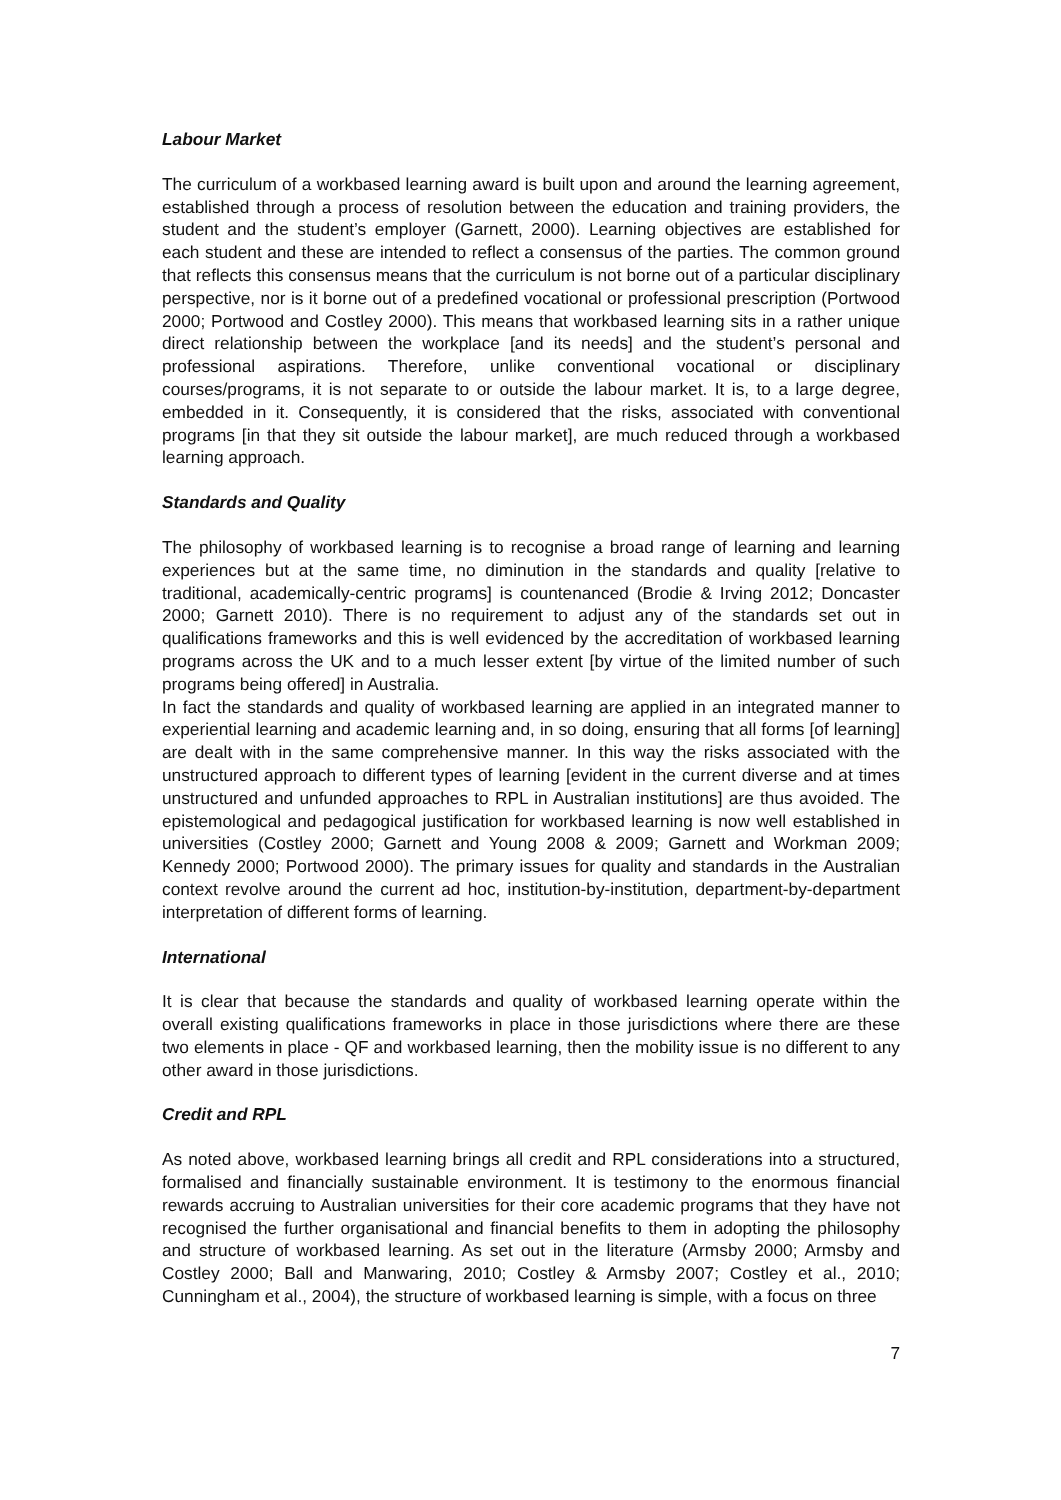Labour Market
The curriculum of a workbased learning award is built upon and around the learning agreement, established through a process of resolution between the education and training providers, the student and the student’s employer (Garnett, 2000). Learning objectives are established for each student and these are intended to reflect a consensus of the parties. The common ground that reflects this consensus means that the curriculum is not borne out of a particular disciplinary perspective, nor is it borne out of a predefined vocational or professional prescription (Portwood 2000; Portwood and Costley 2000). This means that workbased learning sits in a rather unique direct relationship between the workplace [and its needs] and the student’s personal and professional aspirations. Therefore, unlike conventional vocational or disciplinary courses/programs, it is not separate to or outside the labour market. It is, to a large degree, embedded in it. Consequently, it is considered that the risks, associated with conventional programs [in that they sit outside the labour market], are much reduced through a workbased learning approach.
Standards and Quality
The philosophy of workbased learning is to recognise a broad range of learning and learning experiences but at the same time, no diminution in the standards and quality [relative to traditional, academically-centric programs] is countenanced (Brodie & Irving 2012; Doncaster 2000; Garnett 2010). There is no requirement to adjust any of the standards set out in qualifications frameworks and this is well evidenced by the accreditation of workbased learning programs across the UK and to a much lesser extent [by virtue of the limited number of such programs being offered] in Australia.
In fact the standards and quality of workbased learning are applied in an integrated manner to experiential learning and academic learning and, in so doing, ensuring that all forms [of learning] are dealt with in the same comprehensive manner. In this way the risks associated with the unstructured approach to different types of learning [evident in the current diverse and at times unstructured and unfunded approaches to RPL in Australian institutions] are thus avoided. The epistemological and pedagogical justification for workbased learning is now well established in universities (Costley 2000; Garnett and Young 2008 & 2009; Garnett and Workman 2009; Kennedy 2000; Portwood 2000). The primary issues for quality and standards in the Australian context revolve around the current ad hoc, institution-by-institution, department-by-department interpretation of different forms of learning.
International
It is clear that because the standards and quality of workbased learning operate within the overall existing qualifications frameworks in place in those jurisdictions where there are these two elements in place - QF and workbased learning, then the mobility issue is no different to any other award in those jurisdictions.
Credit and RPL
As noted above, workbased learning brings all credit and RPL considerations into a structured, formalised and financially sustainable environment. It is testimony to the enormous financial rewards accruing to Australian universities for their core academic programs that they have not recognised the further organisational and financial benefits to them in adopting the philosophy and structure of workbased learning. As set out in the literature (Armsby 2000; Armsby and Costley 2000; Ball and Manwaring, 2010; Costley & Armsby 2007; Costley et al., 2010; Cunningham et al., 2004), the structure of workbased learning is simple, with a focus on three
7